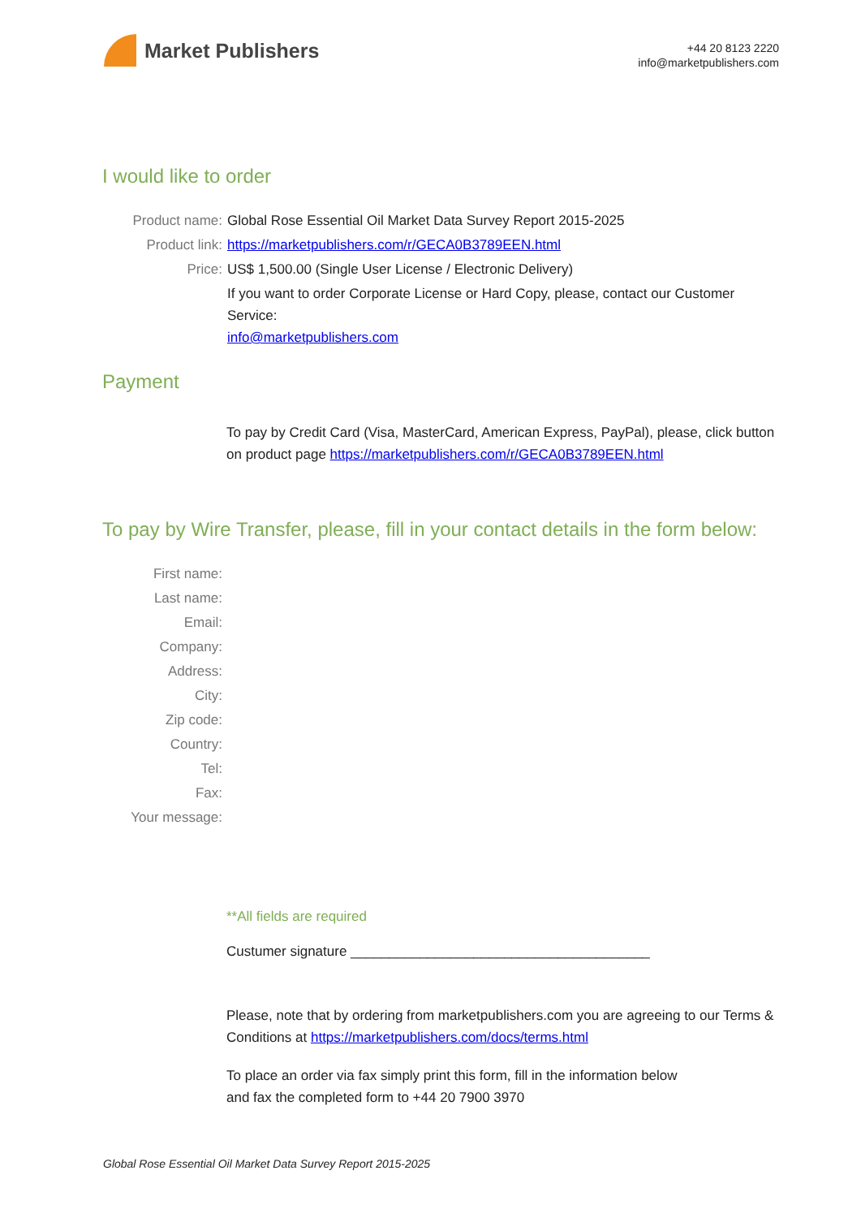Market Publishers
+44 20 8123 2220
info@marketpublishers.com
I would like to order
Product name: Global Rose Essential Oil Market Data Survey Report 2015-2025
Product link: https://marketpublishers.com/r/GECA0B3789EEN.html
Price: US$ 1,500.00 (Single User License / Electronic Delivery)
If you want to order Corporate License or Hard Copy, please, contact our Customer Service:
info@marketpublishers.com
Payment
To pay by Credit Card (Visa, MasterCard, American Express, PayPal), please, click button on product page https://marketpublishers.com/r/GECA0B3789EEN.html
To pay by Wire Transfer, please, fill in your contact details in the form below:
First name:
Last name:
Email:
Company:
Address:
City:
Zip code:
Country:
Tel:
Fax:
Your message:
**All fields are required
Custumer signature _______________________________________
Please, note that by ordering from marketpublishers.com you are agreeing to our Terms & Conditions at https://marketpublishers.com/docs/terms.html
To place an order via fax simply print this form, fill in the information below
and fax the completed form to +44 20 7900 3970
Global Rose Essential Oil Market Data Survey Report 2015-2025